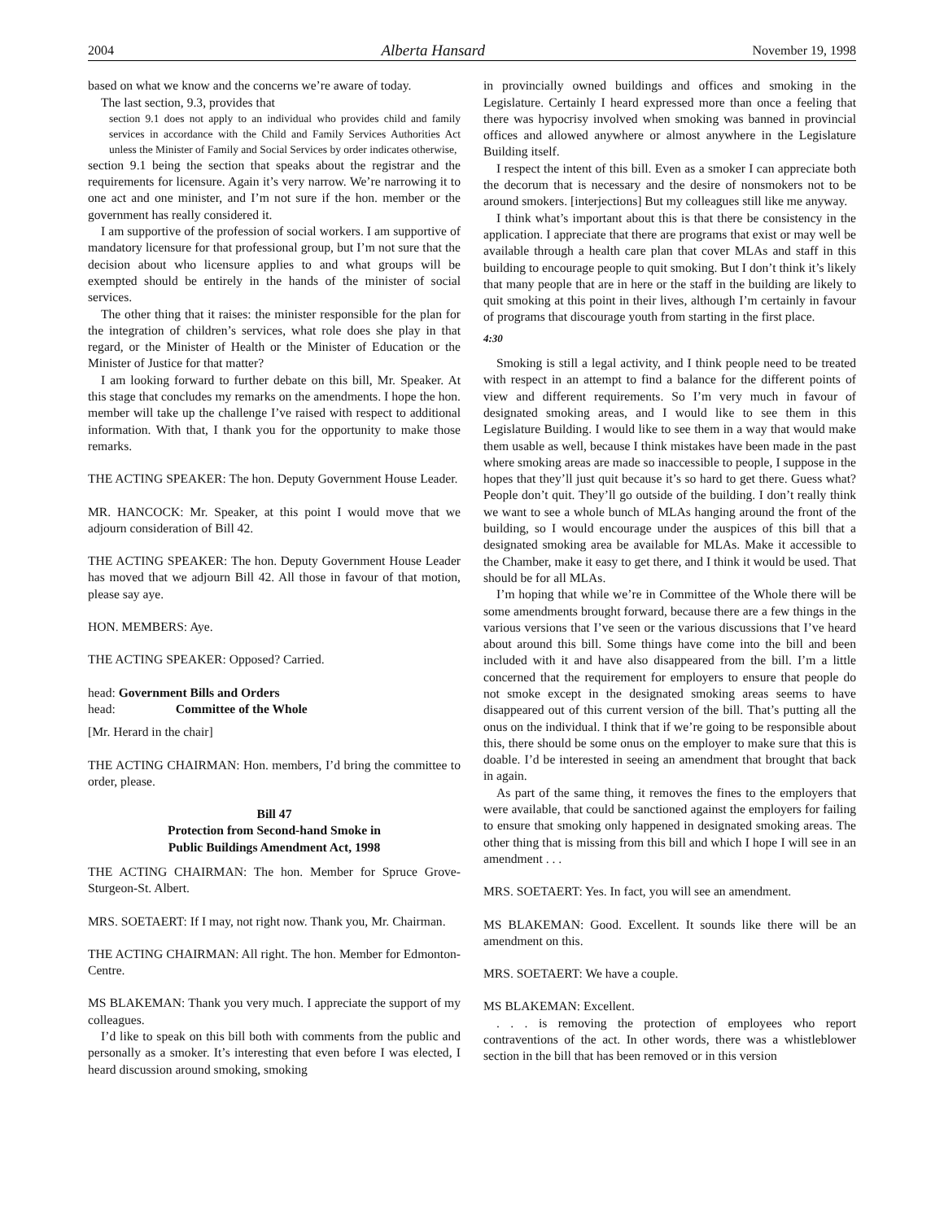2004 Alberta Hansard November 19, 1998
based on what we know and the concerns we’re aware of today.
The last section, 9.3, provides that
section 9.1 does not apply to an individual who provides child and family services in accordance with the Child and Family Services Authorities Act unless the Minister of Family and Social Services by order indicates otherwise,
section 9.1 being the section that speaks about the registrar and the requirements for licensure. Again it’s very narrow. We’re narrowing it to one act and one minister, and I’m not sure if the hon. member or the government has really considered it.
I am supportive of the profession of social workers. I am supportive of mandatory licensure for that professional group, but I’m not sure that the decision about who licensure applies to and what groups will be exempted should be entirely in the hands of the minister of social services.
The other thing that it raises: the minister responsible for the plan for the integration of children’s services, what role does she play in that regard, or the Minister of Health or the Minister of Education or the Minister of Justice for that matter?
I am looking forward to further debate on this bill, Mr. Speaker. At this stage that concludes my remarks on the amendments. I hope the hon. member will take up the challenge I’ve raised with respect to additional information. With that, I thank you for the opportunity to make those remarks.
THE ACTING SPEAKER: The hon. Deputy Government House Leader.
MR. HANCOCK: Mr. Speaker, at this point I would move that we adjourn consideration of Bill 42.
THE ACTING SPEAKER: The hon. Deputy Government House Leader has moved that we adjourn Bill 42. All those in favour of that motion, please say aye.
HON. MEMBERS: Aye.
THE ACTING SPEAKER: Opposed? Carried.
head: Government Bills and Orders
head: Committee of the Whole
[Mr. Herard in the chair]
THE ACTING CHAIRMAN: Hon. members, I’d bring the committee to order, please.
Bill 47
Protection from Second-hand Smoke in
Public Buildings Amendment Act, 1998
THE ACTING CHAIRMAN: The hon. Member for Spruce Grove-Sturgeon-St. Albert.
MRS. SOETAERT: If I may, not right now. Thank you, Mr. Chairman.
THE ACTING CHAIRMAN: All right. The hon. Member for Edmonton-Centre.
MS BLAKEMAN: Thank you very much. I appreciate the support of my colleagues.
I’d like to speak on this bill both with comments from the public and personally as a smoker. It’s interesting that even before I was elected, I heard discussion around smoking, smoking
in provincially owned buildings and offices and smoking in the Legislature. Certainly I heard expressed more than once a feeling that there was hypocrisy involved when smoking was banned in provincial offices and allowed anywhere or almost anywhere in the Legislature Building itself.
I respect the intent of this bill. Even as a smoker I can appreciate both the decorum that is necessary and the desire of nonsmokers not to be around smokers. [interjections] But my colleagues still like me anyway.
I think what’s important about this is that there be consistency in the application. I appreciate that there are programs that exist or may well be available through a health care plan that cover MLAs and staff in this building to encourage people to quit smoking. But I don’t think it’s likely that many people that are in here or the staff in the building are likely to quit smoking at this point in their lives, although I’m certainly in favour of programs that discourage youth from starting in the first place.
4:30
Smoking is still a legal activity, and I think people need to be treated with respect in an attempt to find a balance for the different points of view and different requirements. So I’m very much in favour of designated smoking areas, and I would like to see them in this Legislature Building. I would like to see them in a way that would make them usable as well, because I think mistakes have been made in the past where smoking areas are made so inaccessible to people, I suppose in the hopes that they’ll just quit because it’s so hard to get there. Guess what? People don’t quit. They’ll go outside of the building. I don’t really think we want to see a whole bunch of MLAs hanging around the front of the building, so I would encourage under the auspices of this bill that a designated smoking area be available for MLAs. Make it accessible to the Chamber, make it easy to get there, and I think it would be used. That should be for all MLAs.
I’m hoping that while we’re in Committee of the Whole there will be some amendments brought forward, because there are a few things in the various versions that I’ve seen or the various discussions that I’ve heard about around this bill. Some things have come into the bill and been included with it and have also disappeared from the bill. I’m a little concerned that the requirement for employers to ensure that people do not smoke except in the designated smoking areas seems to have disappeared out of this current version of the bill. That’s putting all the onus on the individual. I think that if we’re going to be responsible about this, there should be some onus on the employer to make sure that this is doable. I’d be interested in seeing an amendment that brought that back in again.
As part of the same thing, it removes the fines to the employers that were available, that could be sanctioned against the employers for failing to ensure that smoking only happened in designated smoking areas. The other thing that is missing from this bill and which I hope I will see in an amendment . . .
MRS. SOETAERT: Yes. In fact, you will see an amendment.
MS BLAKEMAN: Good. Excellent. It sounds like there will be an amendment on this.
MRS. SOETAERT: We have a couple.
MS BLAKEMAN: Excellent.
. . . is removing the protection of employees who report contraventions of the act. In other words, there was a whistleblower section in the bill that has been removed or in this version